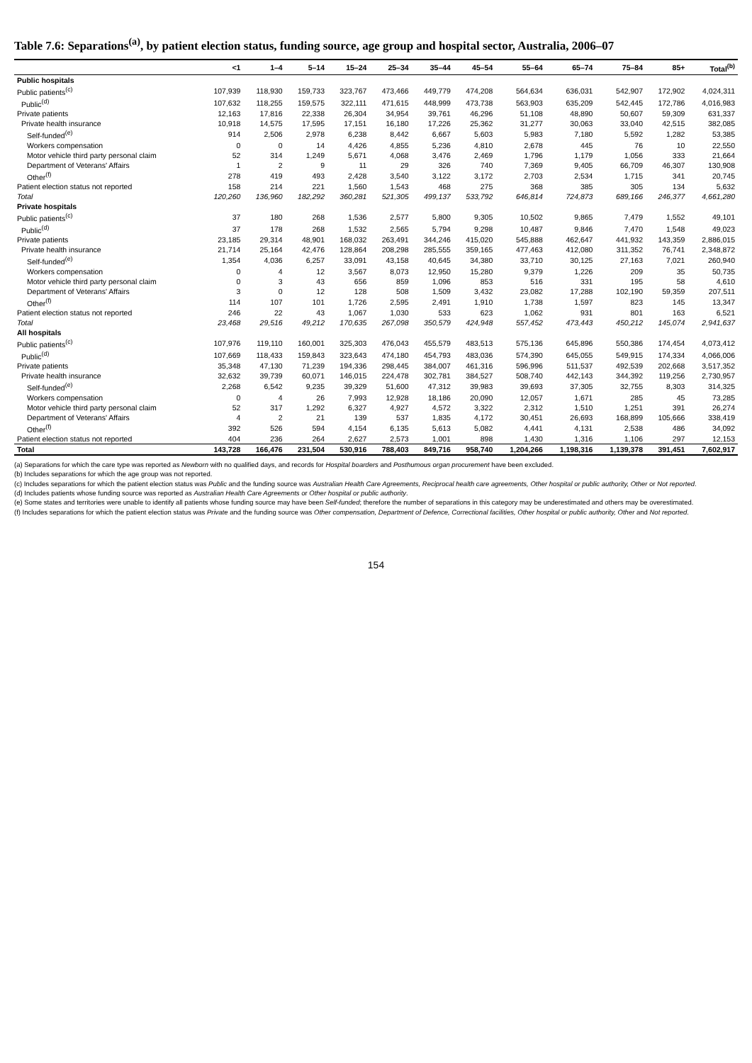Table 7.6: Separations<sup>(a)</sup>, by patient election status, funding source, age group and hospital sector, Australia, 2006–07
| | <1 | 1–4 | 5–14 | 15–24 | 25–34 | 35–44 | 45–54 | 55–64 | 65–74 | 75–84 | 85+ | Total<sup>(b)</sup> |
| --- | --- | --- | --- | --- | --- | --- | --- | --- | --- | --- | --- | --- |
| Public hospitals | | | | | | | | | | | | |
| Public patients<sup>(c)</sup> | 107,939 | 118,930 | 159,733 | 323,767 | 473,466 | 449,779 | 474,208 | 564,634 | 636,031 | 542,907 | 172,902 | 4,024,311 |
| Public<sup>(d)</sup> | 107,632 | 118,255 | 159,575 | 322,111 | 471,615 | 448,999 | 473,738 | 563,903 | 635,209 | 542,445 | 172,786 | 4,016,983 |
| Private patients | 12,163 | 17,816 | 22,338 | 26,304 | 34,954 | 39,761 | 46,296 | 51,108 | 48,890 | 50,607 | 59,309 | 631,337 |
| Private health insurance | 10,918 | 14,575 | 17,595 | 17,151 | 16,180 | 17,226 | 25,362 | 31,277 | 30,063 | 33,040 | 42,515 | 382,085 |
| Self-funded<sup>(e)</sup> | 914 | 2,506 | 2,978 | 6,238 | 8,442 | 6,667 | 5,603 | 5,983 | 7,180 | 5,592 | 1,282 | 53,385 |
| Workers compensation | 0 | 0 | 14 | 4,426 | 4,855 | 5,236 | 4,810 | 2,678 | 445 | 76 | 10 | 22,550 |
| Motor vehicle third party personal claim | 52 | 314 | 1,249 | 5,671 | 4,068 | 3,476 | 2,469 | 1,796 | 1,179 | 1,056 | 333 | 21,664 |
| Department of Veterans' Affairs | 1 | 2 | 9 | 11 | 29 | 326 | 740 | 7,369 | 9,405 | 66,709 | 46,307 | 130,908 |
| Other<sup>(f)</sup> | 278 | 419 | 493 | 2,428 | 3,540 | 3,122 | 3,172 | 2,703 | 2,534 | 1,715 | 341 | 20,745 |
| Patient election status not reported | 158 | 214 | 221 | 1,560 | 1,543 | 468 | 275 | 368 | 385 | 305 | 134 | 5,632 |
| Total | 120,260 | 136,960 | 182,292 | 360,281 | 521,305 | 499,137 | 533,792 | 646,814 | 724,873 | 689,166 | 246,377 | 4,661,280 |
| Private hospitals | | | | | | | | | | | | |
| Public patients<sup>(c)</sup> | 37 | 180 | 268 | 1,536 | 2,577 | 5,800 | 9,305 | 10,502 | 9,865 | 7,479 | 1,552 | 49,101 |
| Public<sup>(d)</sup> | 37 | 178 | 268 | 1,532 | 2,565 | 5,794 | 9,298 | 10,487 | 9,846 | 7,470 | 1,548 | 49,023 |
| Private patients | 23,185 | 29,314 | 48,901 | 168,032 | 263,491 | 344,246 | 415,020 | 545,888 | 462,647 | 441,932 | 143,359 | 2,886,015 |
| Private health insurance | 21,714 | 25,164 | 42,476 | 128,864 | 208,298 | 285,555 | 359,165 | 477,463 | 412,080 | 311,352 | 76,741 | 2,348,872 |
| Self-funded<sup>(e)</sup> | 1,354 | 4,036 | 6,257 | 33,091 | 43,158 | 40,645 | 34,380 | 33,710 | 30,125 | 27,163 | 7,021 | 260,940 |
| Workers compensation | 0 | 4 | 12 | 3,567 | 8,073 | 12,950 | 15,280 | 9,379 | 1,226 | 209 | 35 | 50,735 |
| Motor vehicle third party personal claim | 0 | 3 | 43 | 656 | 859 | 1,096 | 853 | 516 | 331 | 195 | 58 | 4,610 |
| Department of Veterans' Affairs | 3 | 0 | 12 | 128 | 508 | 1,509 | 3,432 | 23,082 | 17,288 | 102,190 | 59,359 | 207,511 |
| Other<sup>(f)</sup> | 114 | 107 | 101 | 1,726 | 2,595 | 2,491 | 1,910 | 1,738 | 1,597 | 823 | 145 | 13,347 |
| Patient election status not reported | 246 | 22 | 43 | 1,067 | 1,030 | 533 | 623 | 1,062 | 931 | 801 | 163 | 6,521 |
| Total | 23,468 | 29,516 | 49,212 | 170,635 | 267,098 | 350,579 | 424,948 | 557,452 | 473,443 | 450,212 | 145,074 | 2,941,637 |
| All hospitals | | | | | | | | | | | | |
| Public patients<sup>(c)</sup> | 107,976 | 119,110 | 160,001 | 325,303 | 476,043 | 455,579 | 483,513 | 575,136 | 645,896 | 550,386 | 174,454 | 4,073,412 |
| Public<sup>(d)</sup> | 107,669 | 118,433 | 159,843 | 323,643 | 474,180 | 454,793 | 483,036 | 574,390 | 645,055 | 549,915 | 174,334 | 4,066,006 |
| Private patients | 35,348 | 47,130 | 71,239 | 194,336 | 298,445 | 384,007 | 461,316 | 596,996 | 511,537 | 492,539 | 202,668 | 3,517,352 |
| Private health insurance | 32,632 | 39,739 | 60,071 | 146,015 | 224,478 | 302,781 | 384,527 | 508,740 | 442,143 | 344,392 | 119,256 | 2,730,957 |
| Self-funded<sup>(e)</sup> | 2,268 | 6,542 | 9,235 | 39,329 | 51,600 | 47,312 | 39,983 | 39,693 | 37,305 | 32,755 | 8,303 | 314,325 |
| Workers compensation | 0 | 4 | 26 | 7,993 | 12,928 | 18,186 | 20,090 | 12,057 | 1,671 | 285 | 45 | 73,285 |
| Motor vehicle third party personal claim | 52 | 317 | 1,292 | 6,327 | 4,927 | 4,572 | 3,322 | 2,312 | 1,510 | 1,251 | 391 | 26,274 |
| Department of Veterans' Affairs | 4 | 2 | 21 | 139 | 537 | 1,835 | 4,172 | 30,451 | 26,693 | 168,899 | 105,666 | 338,419 |
| Other<sup>(f)</sup> | 392 | 526 | 594 | 4,154 | 6,135 | 5,613 | 5,082 | 4,441 | 4,131 | 2,538 | 486 | 34,092 |
| Patient election status not reported | 404 | 236 | 264 | 2,627 | 2,573 | 1,001 | 898 | 1,430 | 1,316 | 1,106 | 297 | 12,153 |
| Total | 143,728 | 166,476 | 231,504 | 530,916 | 788,403 | 849,716 | 958,740 | 1,204,266 | 1,198,316 | 1,139,378 | 391,451 | 7,602,917 |
(a) Separations for which the care type was reported as Newborn with no qualified days, and records for Hospital boarders and Posthumous organ procurement have been excluded.
(b) Includes separations for which the age group was not reported.
(c) Includes separations for which the patient election status was Public and the funding source was Australian Health Care Agreements, Reciprocal health care agreements, Other hospital or public authority, Other or Not reported.
(d) Includes patients whose funding source was reported as Australian Health Care Agreements or Other hospital or public authority.
(e) Some states and territories were unable to identify all patients whose funding source may have been Self-funded; therefore the number of separations in this category may be underestimated and others may be overestimated.
(f) Includes separations for which the patient election status was Private and the funding source was Other compensation, Department of Defence, Correctional facilities, Other hospital or public authority, Other and Not reported.
154